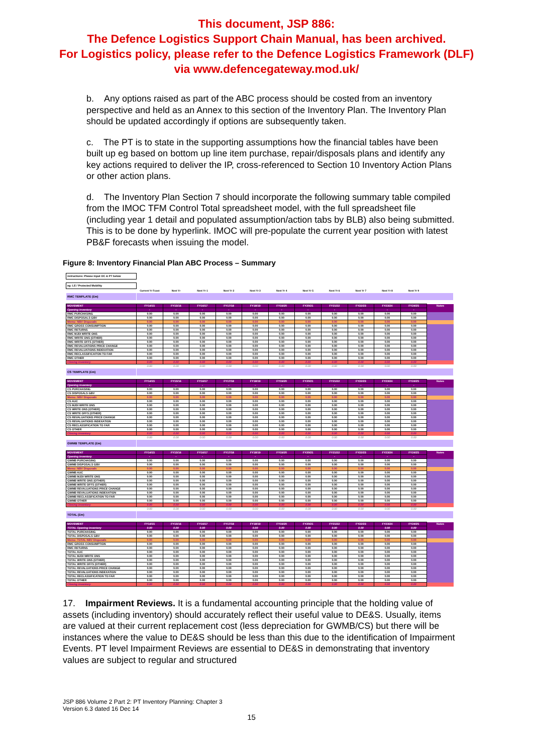This document, JSP 886:
The Defence Logistics Support Chain Manual, has been archived.
For Logistics policy, please refer to the Defence Logistics Framework (DLF)
via www.defencegateway.mod.uk/
b. Any options raised as part of the ABC process should be costed from an inventory perspective and held as an Annex to this section of the Inventory Plan. The Inventory Plan should be updated accordingly if options are subsequently taken.
c. The PT is to state in the supporting assumptions how the financial tables have been built up eg based on bottom up line item purchase, repair/disposals plans and identify any key actions required to deliver the IP, cross-referenced to Section 10 Inventory Action Plans or other action plans.
d. The Inventory Plan Section 7 should incorporate the following summary table compiled from the IMOC TFM Control Total spreadsheet model, with the full spreadsheet file (including year 1 detail and populated assumption/action tabs by BLB) also being submitted. This is to be done by hyperlink. IMOC will pre-populate the current year position with latest PB&F forecasts when issuing the model.
Figure 8: Inventory Financial Plan ABC Process – Summary
| nstructions: Please input OC & PT below | | | | | | | | | | | | |
| eg: LE / Protected Mobility | | | | | | | | | | | | |
| | Current Yr Fcast | Next Yr | Next Yr 1 | Next Yr 2 | Next Yr 3 | Next Yr 4 | Next Yr 5 | Next Yr 6 | Next Yr 7 | Next Yr 8 | Next Yr 9 | |
| RMC TEMPLATE (£m) | | | | | | | | | | | | |
| MOVEMENT | FY14/15 | FY15/16 | FY16/17 | FY17/18 | FY18/19 | FY19/20 | FY20/21 | FY21/22 | FY22/23 | FY23/24 | FY24/25 | Notes |
| Opening inventory | - | - | - | - | - | - | - | - | - | - | - | |
| RMC PURCHASING | 0.00 | 0.00 | 0.00 | 0.00 | 0.00 | 0.00 | 0.00 | 0.00 | 0.00 | 0.00 | 0.00 | |
| RMC DISPOSALS GBV | 0.00 | 0.00 | 0.00 | 0.00 | 0.00 | 0.00 | 0.00 | 0.00 | 0.00 | 0.00 | 0.00 | |
| Memo: NBV Disposals | 0.00 | 0.00 | 0.00 | 0.00 | 0.00 | 0.00 | 0.00 | 0.00 | 0.00 | 0.00 | 0.00 | |
| RMC GROSS CONSUMPTION | 0.00 | 0.00 | 0.00 | 0.00 | 0.00 | 0.00 | 0.00 | 0.00 | 0.00 | 0.00 | 0.00 | |
| RMC RETURNS | 0.00 | 0.00 | 0.00 | 0.00 | 0.00 | 0.00 | 0.00 | 0.00 | 0.00 | 0.00 | 0.00 | |
| RMC MJDI WRITE ONS | 0.00 | 0.00 | 0.00 | 0.00 | 0.00 | 0.00 | 0.00 | 0.00 | 0.00 | 0.00 | 0.00 | |
| RMC WRITE ONS (OTHER) | 0.00 | 0.00 | 0.00 | 0.00 | 0.00 | 0.00 | 0.00 | 0.00 | 0.00 | 0.00 | 0.00 | |
| RMC WRITE OFFS (OTHER) | 0.00 | 0.00 | 0.00 | 0.00 | 0.00 | 0.00 | 0.00 | 0.00 | 0.00 | 0.00 | 0.00 | |
| RMC REVALUATIONS PRICE CHANGE | 0.00 | 0.00 | 0.00 | 0.00 | 0.00 | 0.00 | 0.00 | 0.00 | 0.00 | 0.00 | 0.00 | |
| RMC REVALUATIONS INDEXATION | 0.00 | 0.00 | 0.00 | 0.00 | 0.00 | 0.00 | 0.00 | 0.00 | 0.00 | 0.00 | 0.00 | |
| RMC RECLASSIFICAITON TO FAR | 0.00 | 0.00 | 0.00 | 0.00 | 0.00 | 0.00 | 0.00 | 0.00 | 0.00 | 0.00 | 0.00 | |
| RMC OTHER | 0.00 | 0.00 | 0.00 | 0.00 | 0.00 | 0.00 | 0.00 | 0.00 | 0.00 | 0.00 | 0.00 | |
| Closing inventory | 0.00 | 0.00 | 0.00 | 0.00 | 0.00 | 0.00 | 0.00 | 0.00 | 0.00 | 0.00 | 0.00 | |
| | 0.00 | 0.00 | 0.00 | 0.00 | 0.00 | 0.00 | 0.00 | 0.00 | 0.00 | 0.00 | 0.00 | |
| CS TEMPLATE (£m) | | | | | | | | | | | | |
| MOVEMENT | FY14/15 | FY15/16 | FY16/17 | FY17/18 | FY18/19 | FY19/20 | FY20/21 | FY21/22 | FY22/23 | FY23/24 | FY24/25 | Notes |
| Opening inventory | - | - | - | - | - | - | - | - | - | - | - | |
| CS PURCHASING | 0.00 | 0.00 | 0.00 | 0.00 | 0.00 | 0.00 | 0.00 | 0.00 | 0.00 | 0.00 | 0.00 | |
| CS DISPOSALS GBV | 0.00 | 0.00 | 0.00 | 0.00 | 0.00 | 0.00 | 0.00 | 0.00 | 0.00 | 0.00 | 0.00 | |
| Memo: NBV Disposals | 0.00 | 0.00 | 0.00 | 0.00 | 0.00 | 0.00 | 0.00 | 0.00 | 0.00 | 0.00 | 0.00 | |
| CS AUC | 0.00 | 0.00 | 0.00 | 0.00 | 0.00 | 0.00 | 0.00 | 0.00 | 0.00 | 0.00 | 0.00 | |
| CS MJDI WRITE ONS | 0.00 | 0.00 | 0.00 | 0.00 | 0.00 | 0.00 | 0.00 | 0.00 | 0.00 | 0.00 | 0.00 | |
| CS WRITE ONS (OTHER) | 0.00 | 0.00 | 0.00 | 0.00 | 0.00 | 0.00 | 0.00 | 0.00 | 0.00 | 0.00 | 0.00 | |
| CS WRITE OFFS (OTHER) | 0.00 | 0.00 | 0.00 | 0.00 | 0.00 | 0.00 | 0.00 | 0.00 | 0.00 | 0.00 | 0.00 | |
| CS REVALUATIONS PRICE CHANGE | 0.00 | 0.00 | 0.00 | 0.00 | 0.00 | 0.00 | 0.00 | 0.00 | 0.00 | 0.00 | 0.00 | |
| CS REVALUATIONS INDEXATION | 0.00 | 0.00 | 0.00 | 0.00 | 0.00 | 0.00 | 0.00 | 0.00 | 0.00 | 0.00 | 0.00 | |
| CS RECLASSIFICATION TO FAR | 0.00 | 0.00 | 0.00 | 0.00 | 0.00 | 0.00 | 0.00 | 0.00 | 0.00 | 0.00 | 0.00 | |
| CS OTHER | 0.00 | 0.00 | 0.00 | 0.00 | 0.00 | 0.00 | 0.00 | 0.00 | 0.00 | 0.00 | 0.00 | |
| Closing inventory | 0.00 | 0.00 | 0.00 | 0.00 | 0.00 | 0.00 | 0.00 | 0.00 | 0.00 | 0.00 | 0.00 | |
| | 0.00 | 0.00 | 0.00 | 0.00 | 0.00 | 0.00 | 0.00 | 0.00 | 0.00 | 0.00 | 0.00 | |
| GWMB TEMPLATE (£m) | | | | | | | | | | | | |
| MOVEMENT | FY14/15 | FY15/16 | FY16/17 | FY17/18 | FY18/19 | FY19/20 | FY20/21 | FY21/22 | FY22/23 | FY23/24 | FY24/25 | Notes |
| Opening inventory | - | - | - | - | - | - | - | - | - | - | - | |
| GWMB PURCHASING | 0.00 | 0.00 | 0.00 | 0.00 | 0.00 | 0.00 | 0.00 | 0.00 | 0.00 | 0.00 | 0.00 | |
| GWMB DISPOSALS GBV | 0.00 | 0.00 | 0.00 | 0.00 | 0.00 | 0.00 | 0.00 | 0.00 | 0.00 | 0.00 | 0.00 | |
| Memo: NBV Disposals | 0.00 | 0.00 | 0.00 | 0.00 | 0.00 | 0.00 | 0.00 | 0.00 | 0.00 | 0.00 | 0.00 | |
| GWMB AUC | 0.00 | 0.00 | 0.00 | 0.00 | 0.00 | 0.00 | 0.00 | 0.00 | 0.00 | 0.00 | 0.00 | |
| GWMB MJDI WRITE ONS | 0.00 | 0.00 | 0.00 | 0.00 | 0.00 | 0.00 | 0.00 | 0.00 | 0.00 | 0.00 | 0.00 | |
| GWMB WRITE ONS (OTHER) | 0.00 | 0.00 | 0.00 | 0.00 | 0.00 | 0.00 | 0.00 | 0.00 | 0.00 | 0.00 | 0.00 | |
| GWMB WRITE OFFS (OTHER) | 0.00 | 0.00 | 0.00 | 0.00 | 0.00 | 0.00 | 0.00 | 0.00 | 0.00 | 0.00 | 0.00 | |
| GWMB REVALUATIONS PRICE CHANGE | 0.00 | 0.00 | 0.00 | 0.00 | 0.00 | 0.00 | 0.00 | 0.00 | 0.00 | 0.00 | 0.00 | |
| GWMB REVALUATIONS INDEXATION | 0.00 | 0.00 | 0.00 | 0.00 | 0.00 | 0.00 | 0.00 | 0.00 | 0.00 | 0.00 | 0.00 | |
| GWMB RECLASSIFICATION TO FAR | 0.00 | 0.00 | 0.00 | 0.00 | 0.00 | 0.00 | 0.00 | 0.00 | 0.00 | 0.00 | 0.00 | |
| GWMB OTHER | 0.00 | 0.00 | 0.00 | 0.00 | 0.00 | 0.00 | 0.00 | 0.00 | 0.00 | 0.00 | 0.00 | |
| Closing inventory | 0.00 | 0.00 | 0.00 | 0.00 | 0.00 | 0.00 | 0.00 | 0.00 | 0.00 | 0.00 | 0.00 | |
| | 0.00 | 0.00 | 0.00 | 0.00 | 0.00 | 0.00 | 0.00 | 0.00 | 0.00 | 0.00 | 0.00 | |
| TOTAL (£m) | | | | | | | | | | | | |
| MOVEMENT | FY14/15 | FY15/16 | FY16/17 | FY17/18 | FY18/19 | FY19/20 | FY20/21 | FY21/22 | FY22/23 | FY23/24 | FY24/25 | Notes |
| TOTAL Opening inventory | 0.00 | 0.00 | 0.00 | 0.00 | 0.00 | 0.00 | 0.00 | 0.00 | 0.00 | 0.00 | 0.00 | |
| TOTAL PURCHASING | 0.00 | 0.00 | 0.00 | 0.00 | 0.00 | 0.00 | 0.00 | 0.00 | 0.00 | 0.00 | 0.00 | |
| TOTAL DISPOSALS GBV | 0.00 | 0.00 | 0.00 | 0.00 | 0.00 | 0.00 | 0.00 | 0.00 | 0.00 | 0.00 | 0.00 | |
| Memo: TOTAL NBV Disposals | 0.00 | 0.00 | 0.00 | 0.00 | 0.00 | 0.00 | 0.00 | 0.00 | 0.00 | 0.00 | 0.00 | |
| RMC GROSS CONSUMPTION | 0.00 | 0.00 | 0.00 | 0.00 | 0.00 | 0.00 | 0.00 | 0.00 | 0.00 | 0.00 | 0.00 | |
| RMC RETURNS | 0.00 | 0.00 | 0.00 | 0.00 | 0.00 | 0.00 | 0.00 | 0.00 | 0.00 | 0.00 | 0.00 | |
| TOTAL AUC | 0.00 | 0.00 | 0.00 | 0.00 | 0.00 | 0.00 | 0.00 | 0.00 | 0.00 | 0.00 | 0.00 | |
| TOTAL MJDI WRITE ONS | 0.00 | 0.00 | 0.00 | 0.00 | 0.00 | 0.00 | 0.00 | 0.00 | 0.00 | 0.00 | 0.00 | |
| TOTAL WRITE ONS (OTHER) | 0.00 | 0.00 | 0.00 | 0.00 | 0.00 | 0.00 | 0.00 | 0.00 | 0.00 | 0.00 | 0.00 | |
| TOTAL WRITE OFFS (OTHER) | 0.00 | 0.00 | 0.00 | 0.00 | 0.00 | 0.00 | 0.00 | 0.00 | 0.00 | 0.00 | 0.00 | |
| TOTAL REVALUATIONS PRICE CHANGE | 0.00 | 0.00 | 0.00 | 0.00 | 0.00 | 0.00 | 0.00 | 0.00 | 0.00 | 0.00 | 0.00 | |
| TOTAL REVALUATIONS INDEXATION | 0.00 | 0.00 | 0.00 | 0.00 | 0.00 | 0.00 | 0.00 | 0.00 | 0.00 | 0.00 | 0.00 | |
| TOTAL RECLASSIFICATION TO FAR | 0.00 | 0.00 | 0.00 | 0.00 | 0.00 | 0.00 | 0.00 | 0.00 | 0.00 | 0.00 | 0.00 | |
| TOTAL OTHER | 0.00 | 0.00 | 0.00 | 0.00 | 0.00 | 0.00 | 0.00 | 0.00 | 0.00 | 0.00 | 0.00 | |
| Closing inventory | 0.00 | 0.00 | 0.00 | 0.00 | 0.00 | 0.00 | 0.00 | 0.00 | 0.00 | 0.00 | 0.00 | |
17. Impairment Reviews. It is a fundamental accounting principle that the holding value of assets (including inventory) should accurately reflect their useful value to DE&S. Usually, items are valued at their current replacement cost (less depreciation for GWMB/CS) but there will be instances where the value to DE&S should be less than this due to the identification of Impairment Events. PT level Impairment Reviews are essential to DE&S in demonstrating that inventory values are subject to regular and structured
JSP 886 Volume 2 Part 2: PT Inventory Planning: Chapter 3
Version 6.3 dated 16 Dec 14
15